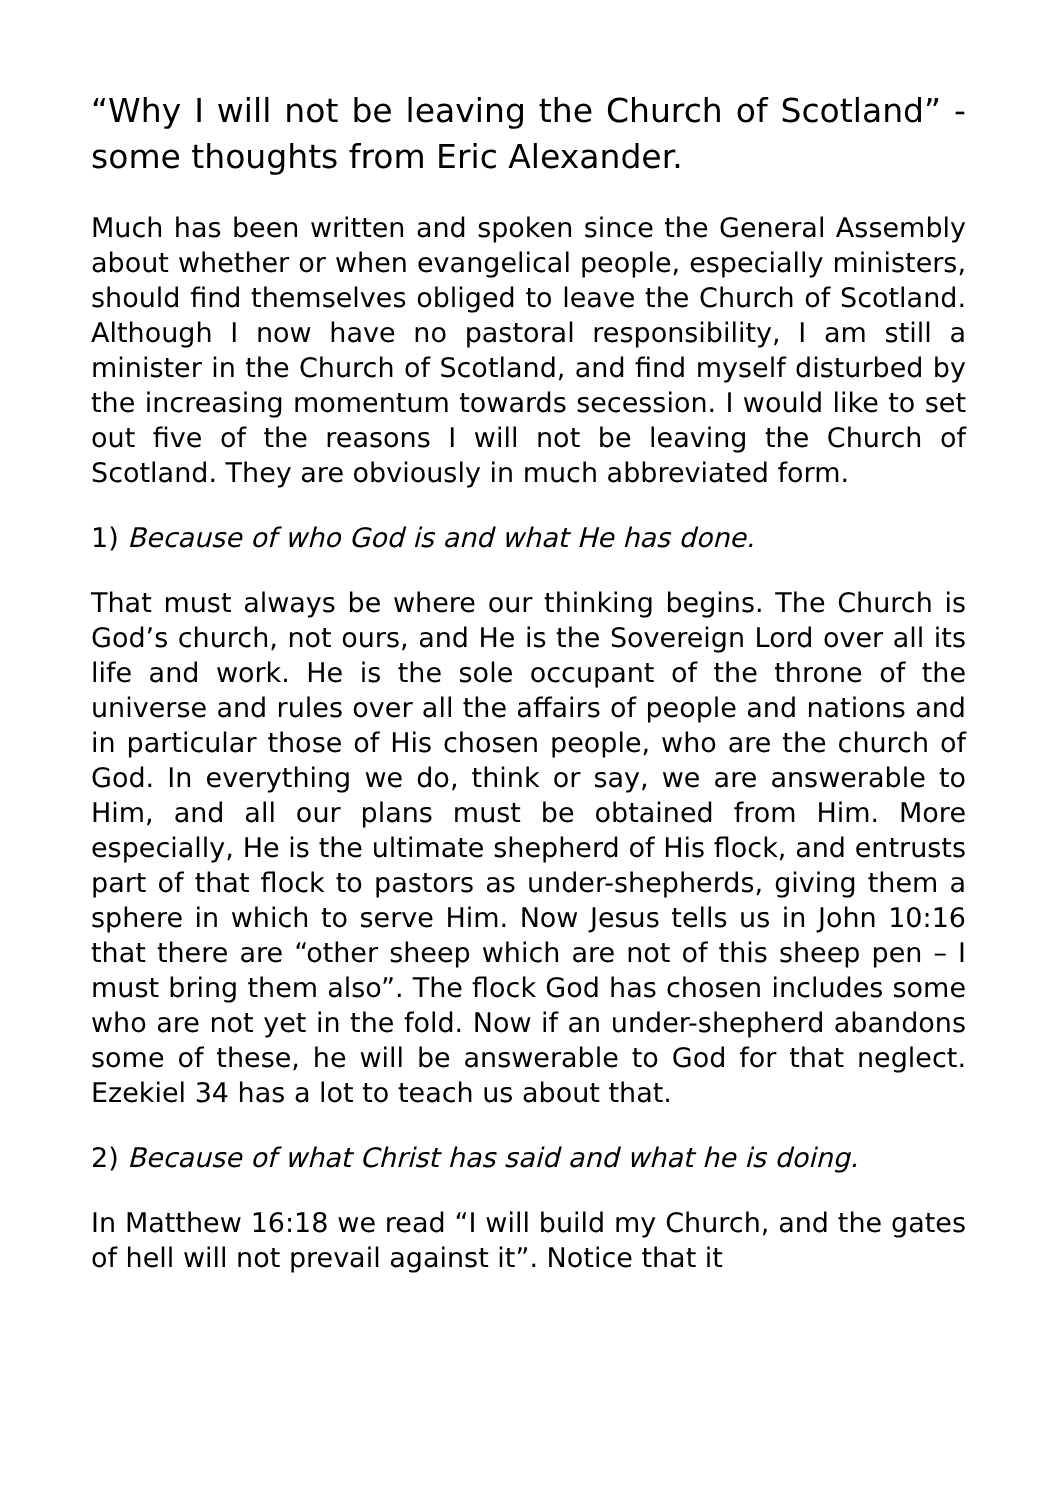“Why I will not be leaving the Church of Scotland” -some thoughts from Eric Alexander.
Much has been written and spoken since the General Assembly about whether or when evangelical people, especially ministers, should find themselves obliged to leave the Church of Scotland. Although I now have no pastoral responsibility, I am still a minister in the Church of Scotland, and find myself disturbed by the increasing momentum towards secession. I would like to set out five of the reasons I will not be leaving the Church of Scotland. They are obviously in much abbreviated form.
1) Because of who God is and what He has done.
That must always be where our thinking begins. The Church is God’s church, not ours, and He is the Sovereign Lord over all its life and work. He is the sole occupant of the throne of the universe and rules over all the affairs of people and nations and in particular those of His chosen people, who are the church of God. In everything we do, think or say, we are answerable to Him, and all our plans must be obtained from Him. More especially, He is the ultimate shepherd of His flock, and entrusts part of that flock to pastors as under-shepherds, giving them a sphere in which to serve Him. Now Jesus tells us in John 10:16 that there are “other sheep which are not of this sheep pen – I must bring them also”. The flock God has chosen includes some who are not yet in the fold. Now if an under-shepherd abandons some of these, he will be answerable to God for that neglect. Ezekiel 34 has a lot to teach us about that.
2) Because of what Christ has said and what he is doing.
In Matthew 16:18 we read “I will build my Church, and the gates of hell will not prevail against it”. Notice that it